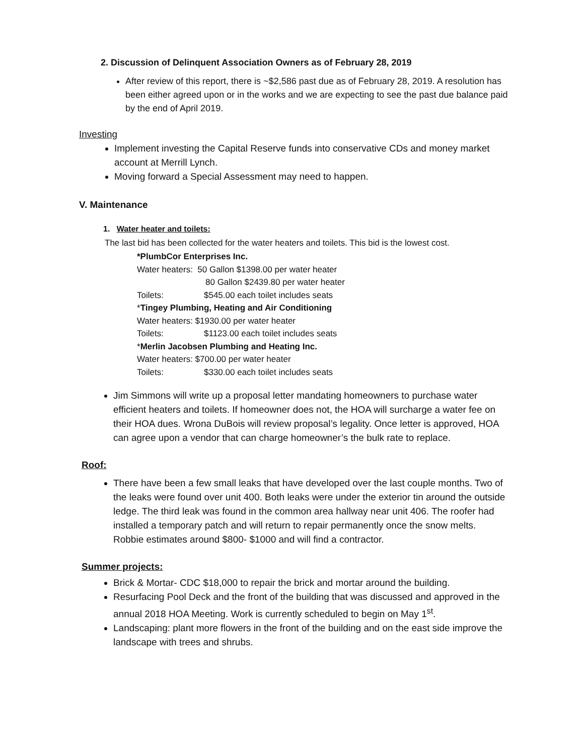2. Discussion of Delinquent Association Owners as of February 28, 2019
After review of this report, there is ~$2,586 past due as of February 28, 2019. A resolution has been either agreed upon or in the works and we are expecting to see the past due balance paid by the end of April 2019.
Investing
Implement investing the Capital Reserve funds into conservative CDs and money market account at Merrill Lynch.
Moving forward a Special Assessment may need to happen.
V. Maintenance
1. Water heater and toilets:
The last bid has been collected for the water heaters and toilets. This bid is the lowest cost.
*PlumbCor Enterprises Inc.
Water heaters: 50 Gallon $1398.00 per water heater
80 Gallon $2439.80 per water heater
Toilets: $545.00 each toilet includes seats
*Tingey Plumbing, Heating and Air Conditioning
Water heaters: $1930.00 per water heater
Toilets: $1123.00 each toilet includes seats
*Merlin Jacobsen Plumbing and Heating Inc.
Water heaters: $700.00 per water heater
Toilets: $330.00 each toilet includes seats
Jim Simmons will write up a proposal letter mandating homeowners to purchase water efficient heaters and toilets. If homeowner does not, the HOA will surcharge a water fee on their HOA dues. Wrona DuBois will review proposal’s legality. Once letter is approved, HOA can agree upon a vendor that can charge homeowner’s the bulk rate to replace.
Roof:
There have been a few small leaks that have developed over the last couple months. Two of the leaks were found over unit 400. Both leaks were under the exterior tin around the outside ledge. The third leak was found in the common area hallway near unit 406. The roofer had installed a temporary patch and will return to repair permanently once the snow melts. Robbie estimates around $800- $1000 and will find a contractor.
Summer projects:
Brick & Mortar- CDC $18,000 to repair the brick and mortar around the building.
Resurfacing Pool Deck and the front of the building that was discussed and approved in the annual 2018 HOA Meeting. Work is currently scheduled to begin on May 1<sup>st</sup>.
Landscaping: plant more flowers in the front of the building and on the east side improve the landscape with trees and shrubs.